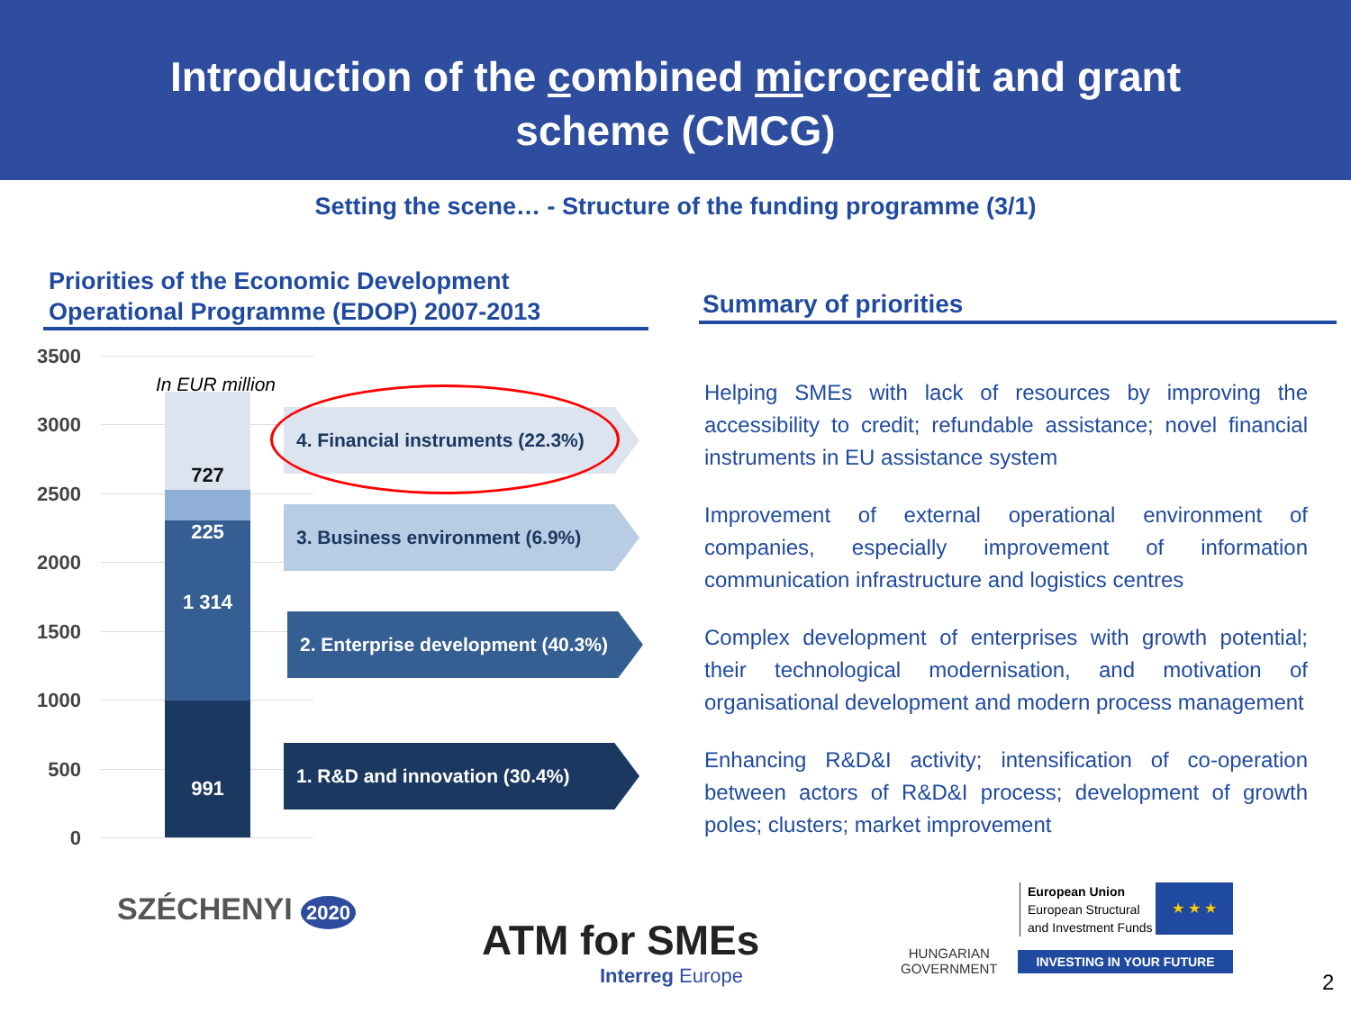Introduction of the combined microcredit and grant
scheme (CMCG)
Setting the scene… - Structure of the funding programme (3/1)
Priorities of the Economic Development
Operational Programme (EDOP) 2007-2013
3500
3000
2500
2000
1500
1000
500
0
In EUR million
727
225
1 314
991
4. Financial instruments (22.3%)
3. Business environment (6.9%)
2. Enterprise development (40.3%)
1. R&D and innovation (30.4%)
Summary of priorities
Helping SMEs with lack of resources by improving the accessibility to credit; refundable assistance; novel financial instruments in EU assistance system
Improvement of external operational environment of companies, especially improvement of information communication infrastructure and logistics centres
Complex development of enterprises with growth potential; their technological modernisation, and motivation of organisational development and modern process management
Enhancing R&D&I activity; intensification of co-operation between actors of R&D&I process; development of growth poles; clusters; market improvement
SZÉCHENYI 2020
ATM for SMEs
Interreg Europe
HUNGARIAN
GOVERNMENT
European Union
European Structural
and Investment Funds
★ ★ ★
INVESTING IN YOUR FUTURE
2